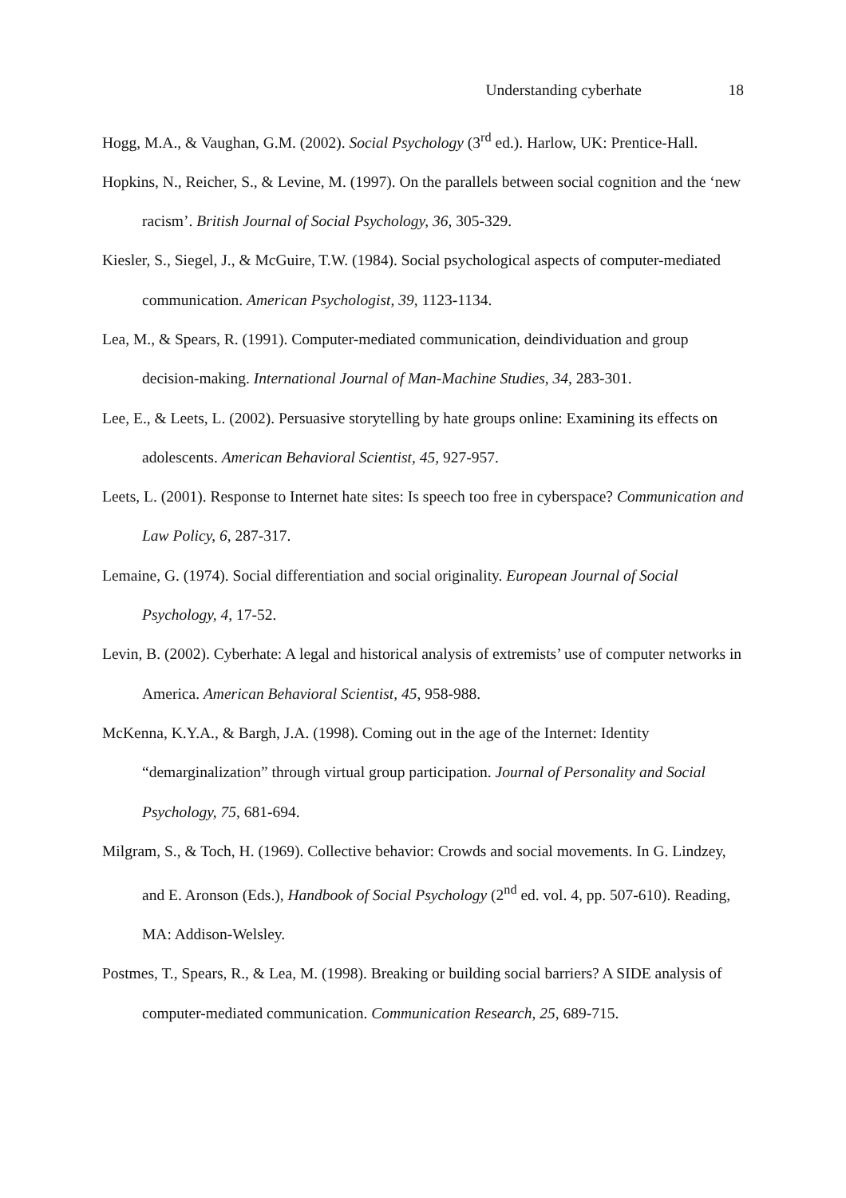Understanding cyberhate 18
Hogg, M.A., & Vaughan, G.M. (2002). Social Psychology (3<sup>rd</sup> ed.). Harlow, UK: Prentice-Hall.
Hopkins, N., Reicher, S., & Levine, M. (1997). On the parallels between social cognition and the ‘new racism’. British Journal of Social Psychology, 36, 305-329.
Kiesler, S., Siegel, J., & McGuire, T.W. (1984). Social psychological aspects of computer-mediated communication. American Psychologist, 39, 1123-1134.
Lea, M., & Spears, R. (1991). Computer-mediated communication, deindividuation and group decision-making. International Journal of Man-Machine Studies, 34, 283-301.
Lee, E., & Leets, L. (2002). Persuasive storytelling by hate groups online: Examining its effects on adolescents. American Behavioral Scientist, 45, 927-957.
Leets, L. (2001). Response to Internet hate sites: Is speech too free in cyberspace? Communication and Law Policy, 6, 287-317.
Lemaine, G. (1974). Social differentiation and social originality. European Journal of Social Psychology, 4, 17-52.
Levin, B. (2002). Cyberhate: A legal and historical analysis of extremists’ use of computer networks in America. American Behavioral Scientist, 45, 958-988.
McKenna, K.Y.A., & Bargh, J.A. (1998). Coming out in the age of the Internet: Identity “demarginalization” through virtual group participation. Journal of Personality and Social Psychology, 75, 681-694.
Milgram, S., & Toch, H. (1969). Collective behavior: Crowds and social movements. In G. Lindzey, and E. Aronson (Eds.), Handbook of Social Psychology (2<sup>nd</sup> ed. vol. 4, pp. 507-610). Reading, MA: Addison-Welsley.
Postmes, T., Spears, R., & Lea, M. (1998). Breaking or building social barriers? A SIDE analysis of computer-mediated communication. Communication Research, 25, 689-715.